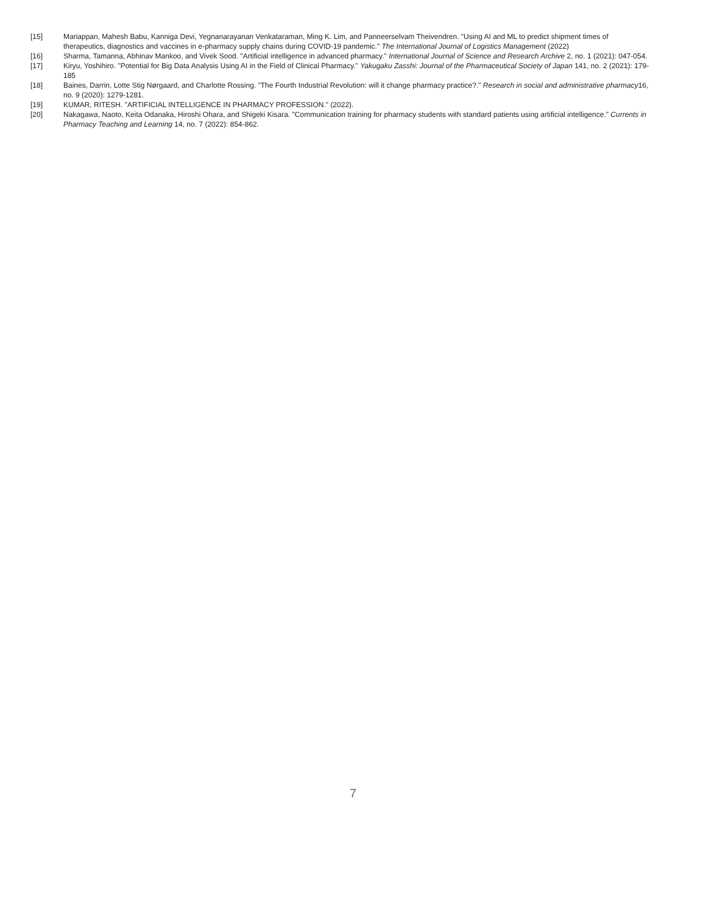[15] Mariappan, Mahesh Babu, Kanniga Devi, Yegnanarayanan Venkataraman, Ming K. Lim, and Panneerselvam Theivendren. "Using AI and ML to predict shipment times of therapeutics, diagnostics and vaccines in e-pharmacy supply chains during COVID-19 pandemic." The International Journal of Logistics Management (2022)
[16] Sharma, Tamanna, Abhinav Mankoo, and Vivek Sood. "Artificial intelligence in advanced pharmacy." International Journal of Science and Research Archive 2, no. 1 (2021): 047-054.
[17] Kiryu, Yoshihiro. "Potential for Big Data Analysis Using AI in the Field of Clinical Pharmacy." Yakugaku Zasshi: Journal of the Pharmaceutical Society of Japan 141, no. 2 (2021): 179-185
[18] Baines, Darrin, Lotte Stig Nørgaard, and Charlotte Rossing. "The Fourth Industrial Revolution: will it change pharmacy practice?." Research in social and administrative pharmacy16, no. 9 (2020): 1279-1281.
[19] KUMAR, RITESH. "ARTIFICIAL INTELLIGENCE IN PHARMACY PROFESSION." (2022).
[20] Nakagawa, Naoto, Keita Odanaka, Hiroshi Ohara, and Shigeki Kisara. "Communication training for pharmacy students with standard patients using artificial intelligence." Currents in Pharmacy Teaching and Learning 14, no. 7 (2022): 854-862.
7